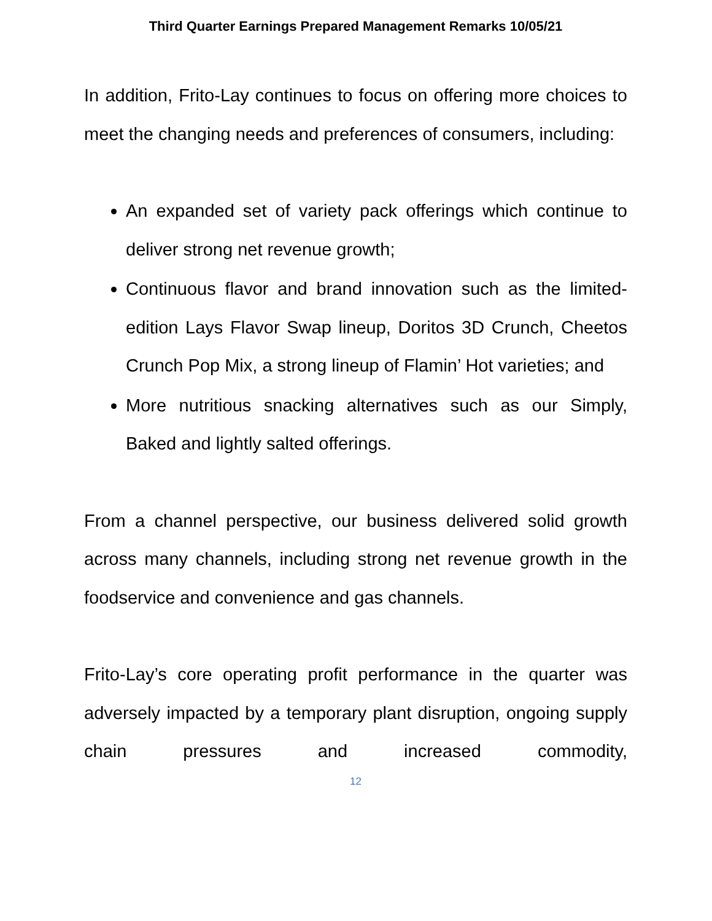Third Quarter Earnings Prepared Management Remarks 10/05/21
In addition, Frito-Lay continues to focus on offering more choices to meet the changing needs and preferences of consumers, including:
An expanded set of variety pack offerings which continue to deliver strong net revenue growth;
Continuous flavor and brand innovation such as the limited-edition Lays Flavor Swap lineup, Doritos 3D Crunch, Cheetos Crunch Pop Mix, a strong lineup of Flamin’ Hot varieties; and
More nutritious snacking alternatives such as our Simply, Baked and lightly salted offerings.
From a channel perspective, our business delivered solid growth across many channels, including strong net revenue growth in the foodservice and convenience and gas channels.
Frito-Lay’s core operating profit performance in the quarter was adversely impacted by a temporary plant disruption, ongoing supply chain pressures and increased commodity,
12